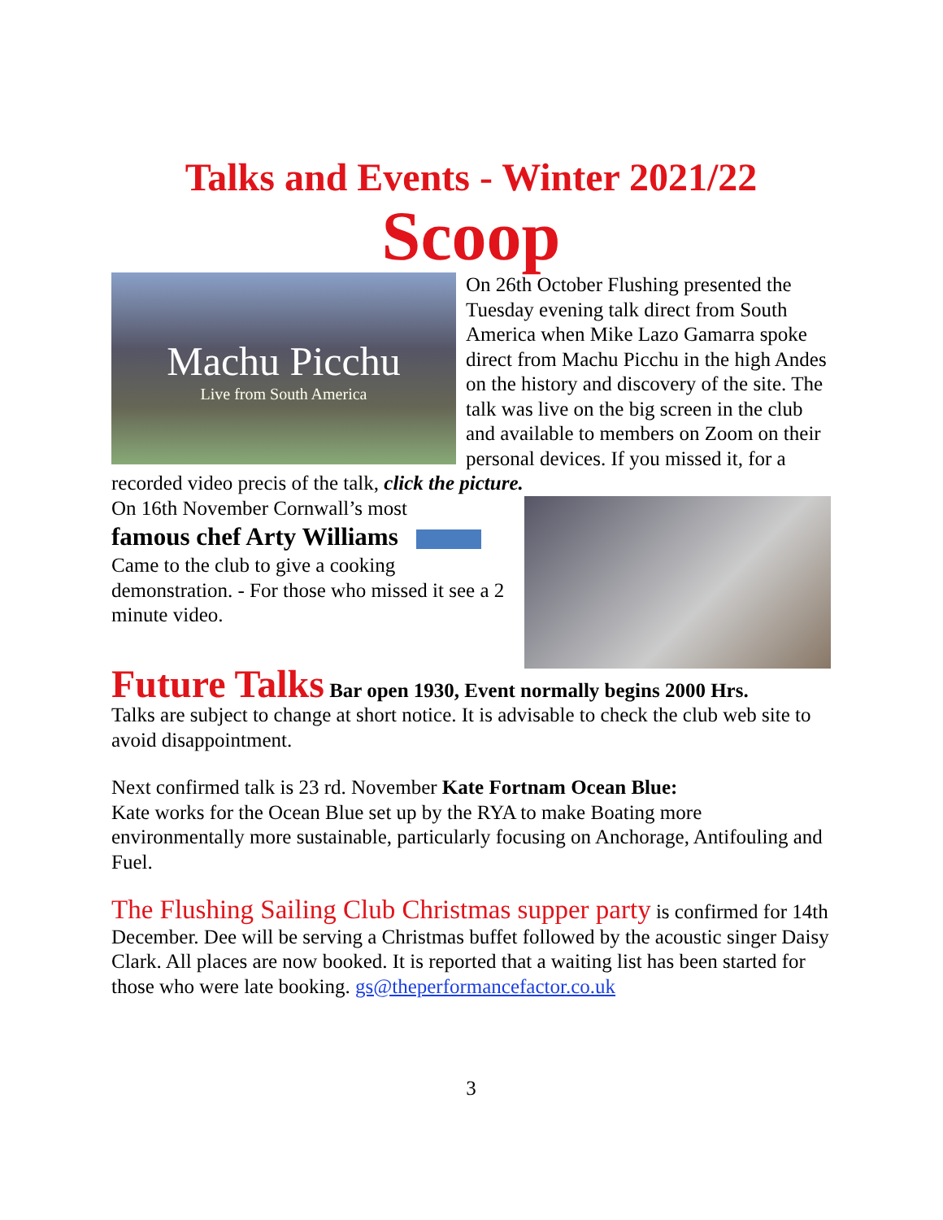Talks and Events - Winter 2021/22
Scoop
Machu Picchu
Live from South America
On 26th October Flushing presented the Tuesday evening talk direct from South America when Mike Lazo Gamarra spoke direct from Machu Picchu in the high Andes on the history and discovery of the site. The talk was live on the big screen in the club and available to members on Zoom on their personal devices. If you missed it, for a recorded video precis of the talk, click the picture.
On 16th November Cornwall’s most
famous chef Arty Williams
Came to the club to give a cooking demonstration. - For those who missed it see a 2 minute video.
Future Talks Bar open 1930, Event normally begins 2000 Hrs.
Talks are subject to change at short notice. It is advisable to check the club web site to avoid disappointment.
Next confirmed talk is 23 rd. November Kate Fortnam Ocean Blue:
Kate works for the Ocean Blue set up by the RYA to make Boating more environmentally more sustainable, particularly focusing on Anchorage, Antifouling and Fuel.
The Flushing Sailing Club Christmas supper party is confirmed for 14th December. Dee will be serving a Christmas buffet followed by the acoustic singer Daisy Clark. All places are now booked. It is reported that a waiting list has been started for those who were late booking. gs@theperformancefactor.co.uk
3